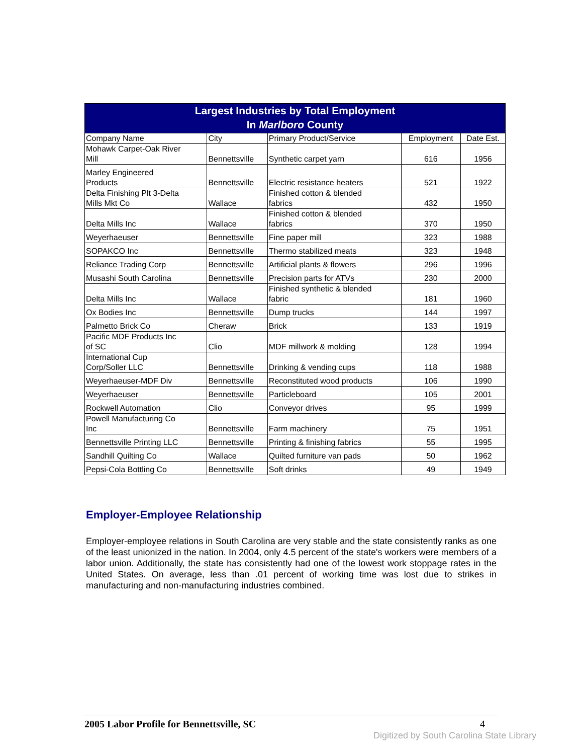| Largest Industries by Total Employment In Marlboro County | | | | |
| --- | --- | --- | --- | --- |
| Company Name | City | Primary Product/Service | Employment | Date Est. |
| Mohawk Carpet-Oak River Mill | Bennettsville | Synthetic carpet yarn | 616 | 1956 |
| Marley Engineered Products | Bennettsville | Electric resistance heaters | 521 | 1922 |
| Delta Finishing Plt 3-Delta Mills Mkt Co | Wallace | Finished cotton & blended fabrics | 432 | 1950 |
| Delta Mills Inc | Wallace | Finished cotton & blended fabrics | 370 | 1950 |
| Weyerhaeuser | Bennettsville | Fine paper mill | 323 | 1988 |
| SOPAKCO Inc | Bennettsville | Thermo stabilized meats | 323 | 1948 |
| Reliance Trading Corp | Bennettsville | Artificial plants & flowers | 296 | 1996 |
| Musashi South Carolina | Bennettsville | Precision parts for ATVs | 230 | 2000 |
| Delta Mills Inc | Wallace | Finished synthetic & blended fabric | 181 | 1960 |
| Ox Bodies Inc | Bennettsville | Dump trucks | 144 | 1997 |
| Palmetto Brick Co | Cheraw | Brick | 133 | 1919 |
| Pacific MDF Products Inc of SC | Clio | MDF millwork & molding | 128 | 1994 |
| International Cup Corp/Soller LLC | Bennettsville | Drinking & vending cups | 118 | 1988 |
| Weyerhaeuser-MDF Div | Bennettsville | Reconstituted wood products | 106 | 1990 |
| Weyerhaeuser | Bennettsville | Particleboard | 105 | 2001 |
| Rockwell Automation | Clio | Conveyor drives | 95 | 1999 |
| Powell Manufacturing Co Inc | Bennettsville | Farm machinery | 75 | 1951 |
| Bennettsville Printing LLC | Bennettsville | Printing & finishing fabrics | 55 | 1995 |
| Sandhill Quilting Co | Wallace | Quilted furniture van pads | 50 | 1962 |
| Pepsi-Cola Bottling Co | Bennettsville | Soft drinks | 49 | 1949 |
Employer-Employee Relationship
Employer-employee relations in South Carolina are very stable and the state consistently ranks as one of the least unionized in the nation. In 2004, only 4.5 percent of the state's workers were members of a labor union. Additionally, the state has consistently had one of the lowest work stoppage rates in the United States. On average, less than .01 percent of working time was lost due to strikes in manufacturing and non-manufacturing industries combined.
2005 Labor Profile for Bennettsville, SC 4
Digitized by South Carolina State Library